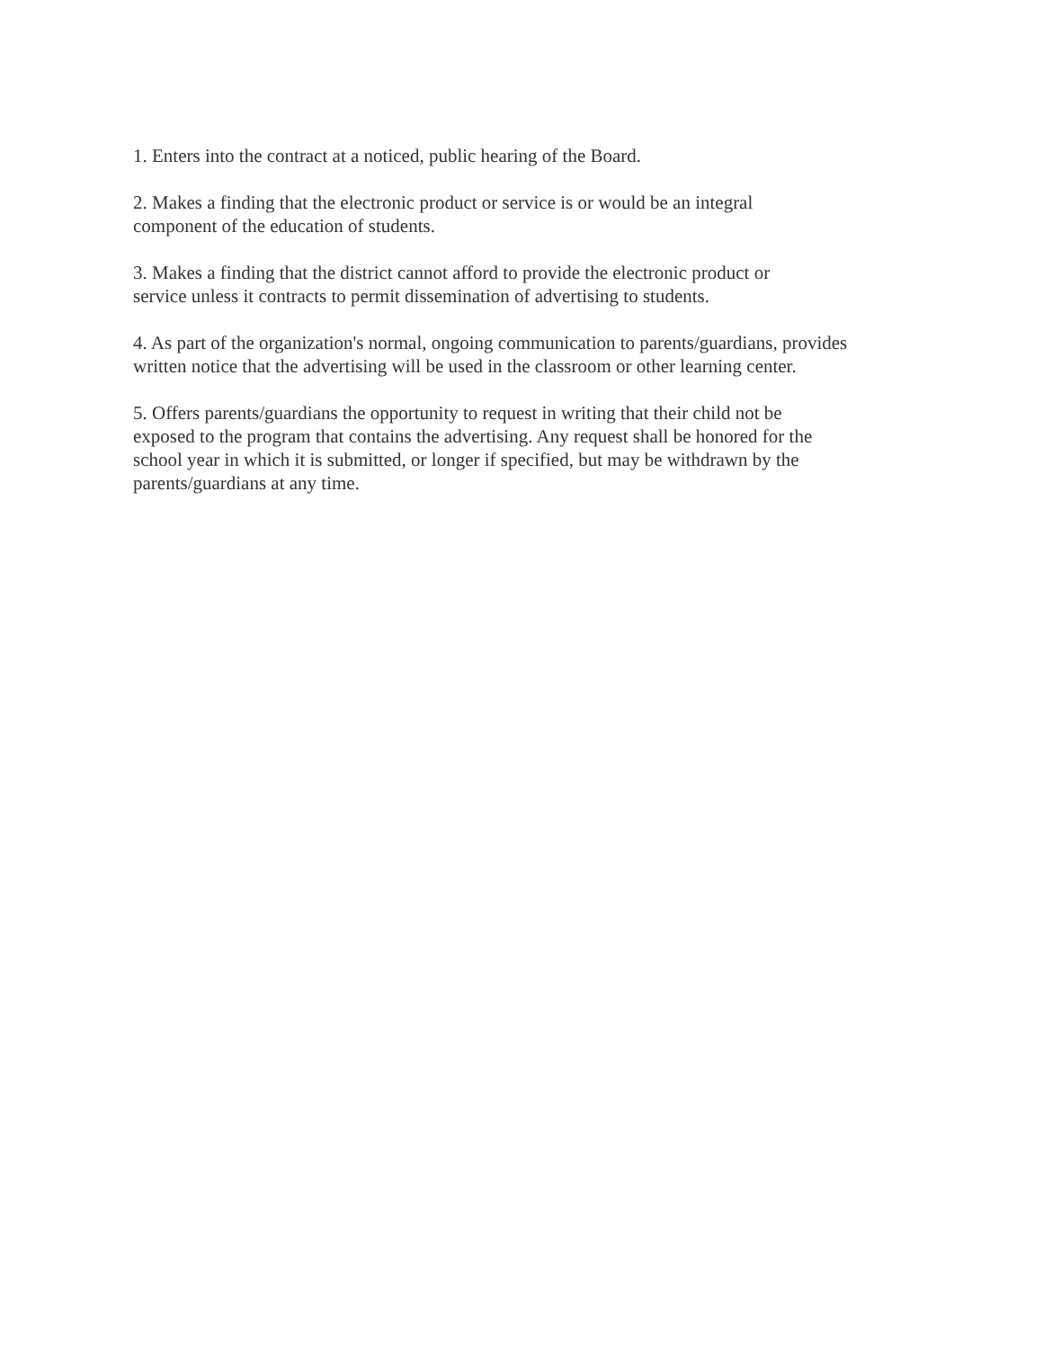1. Enters into the contract at a noticed, public hearing of the Board.
2. Makes a finding that the electronic product or service is or would be an integral
component of the education of students.
3. Makes a finding that the district cannot afford to provide the electronic product or
service unless it contracts to permit dissemination of advertising to students.
4. As part of the organization's normal, ongoing communication to parents/guardians, provides
written notice that the advertising will be used in the classroom or other learning center.
5. Offers parents/guardians the opportunity to request in writing that their child not be
exposed to the program that contains the advertising. Any request shall be honored for the
school year in which it is submitted, or longer if specified, but may be withdrawn by the
parents/guardians at any time.